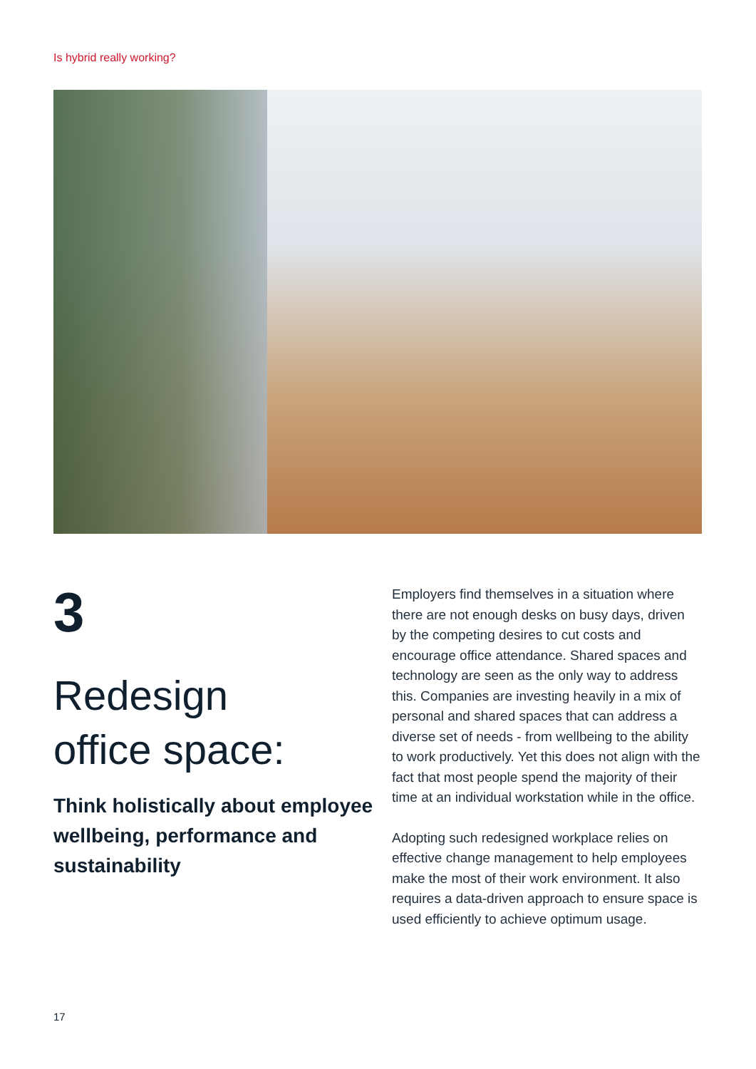Is hybrid really working?
3
Redesign
office space:
Think holistically about employee wellbeing, performance and sustainability
Employers find themselves in a situation where there are not enough desks on busy days, driven by the competing desires to cut costs and encourage office attendance. Shared spaces and technology are seen as the only way to address this. Companies are investing heavily in a mix of personal and shared spaces that can address a diverse set of needs - from wellbeing to the ability to work productively. Yet this does not align with the fact that most people spend the majority of their time at an individual workstation while in the office.
Adopting such redesigned workplace relies on effective change management to help employees make the most of their work environment. It also requires a data-driven approach to ensure space is used efficiently to achieve optimum usage.
17